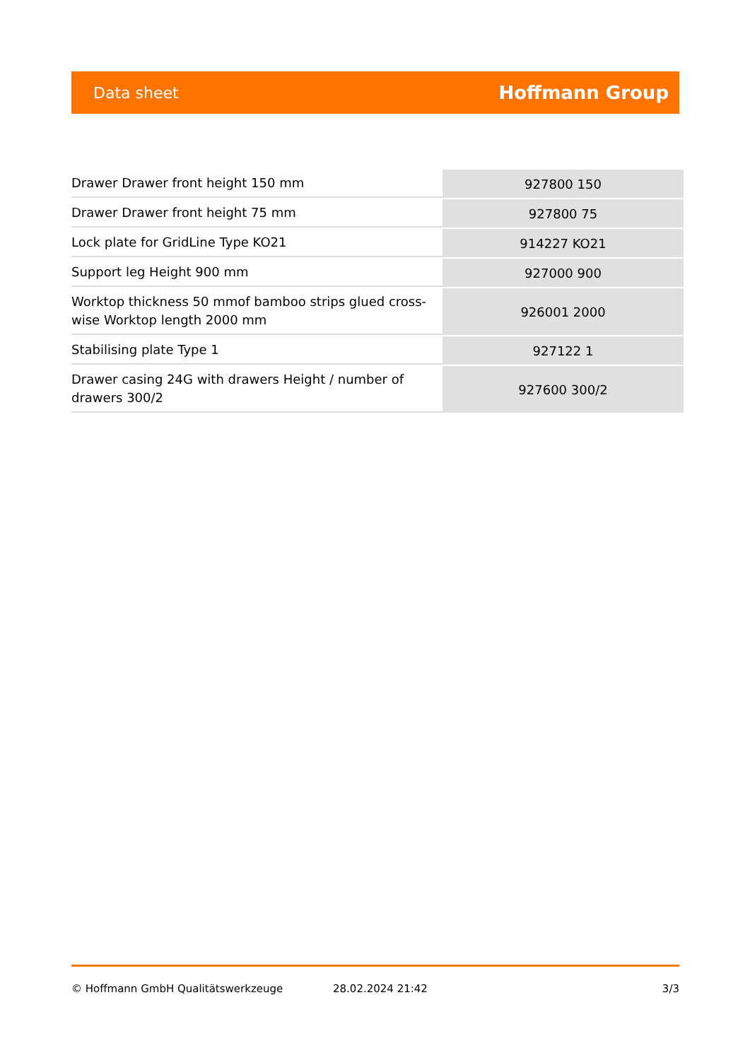Data sheet Hoffmann Group
| Drawer Drawer front height 150 mm | 927800 150 |
| Drawer Drawer front height 75 mm | 927800 75 |
| Lock plate for GridLine Type KO21 | 914227 KO21 |
| Support leg Height 900 mm | 927000 900 |
| Worktop thickness 50 mmof bamboo strips glued cross-wise Worktop length 2000 mm | 926001 2000 |
| Stabilising plate Type 1 | 927122 1 |
| Drawer casing 24G with drawers Height / number of drawers 300/2 | 927600 300/2 |
© Hoffmann GmbH Qualitätswerkzeuge 28.02.2024 21:42 3/3